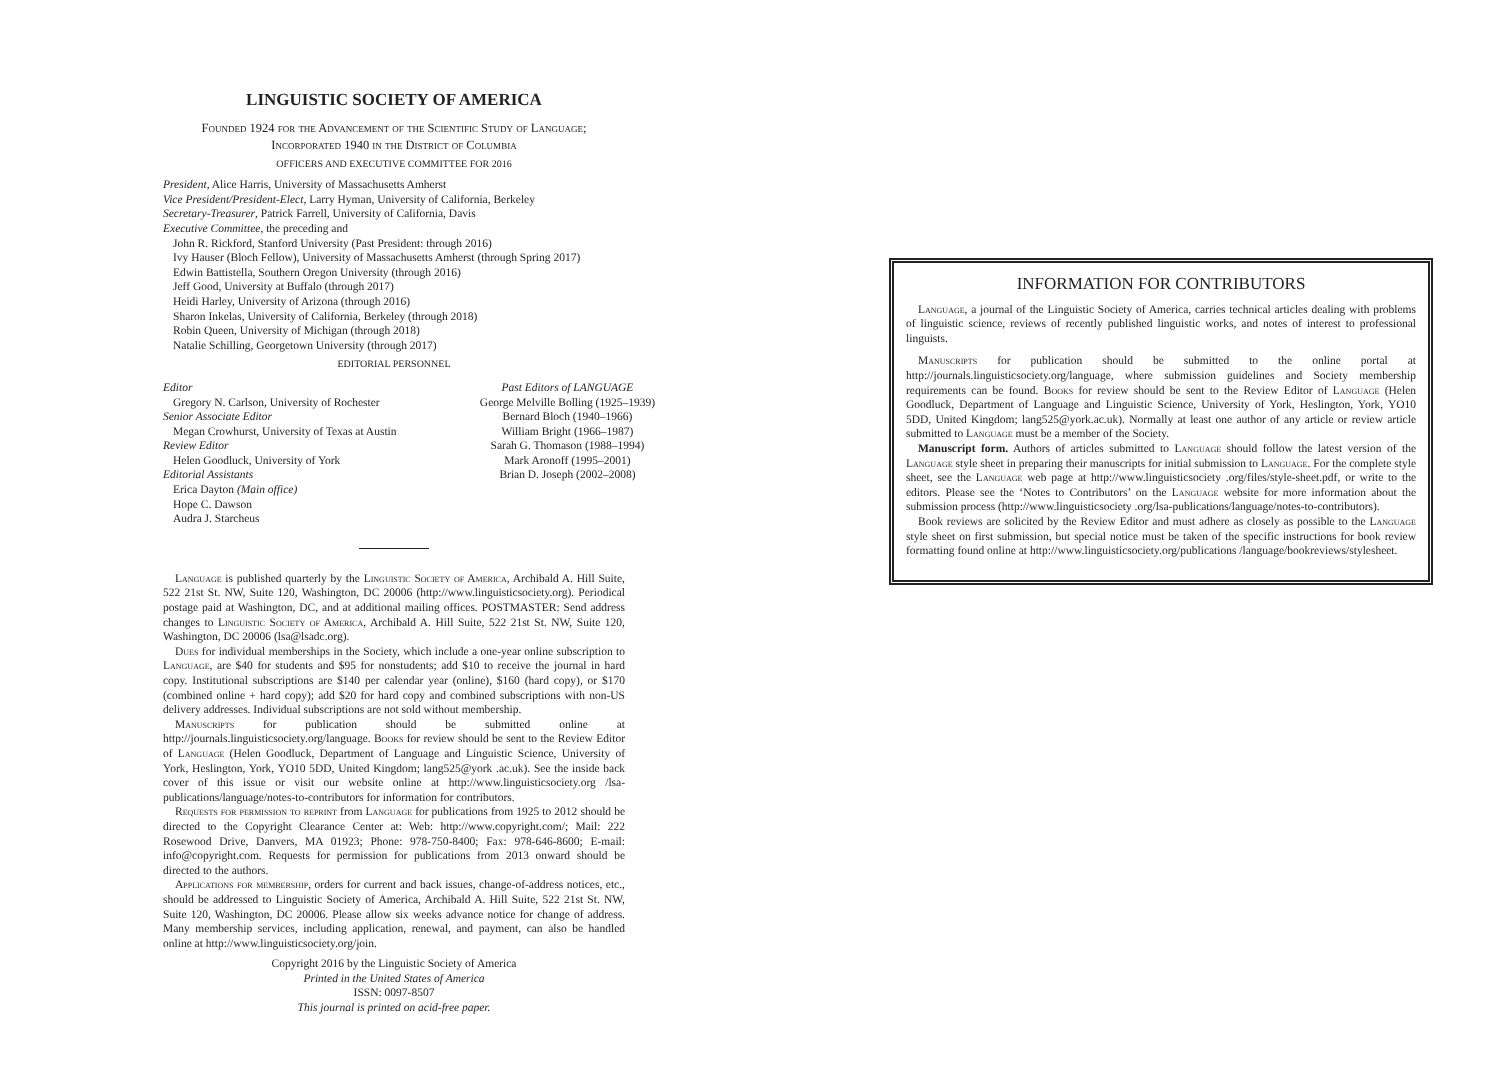LINGUISTIC SOCIETY OF AMERICA
Founded 1924 for the Advancement of the Scientific Study of Language;
Incorporated 1940 in the District of Columbia
OFFICERS AND EXECUTIVE COMMITTEE FOR 2016
President, Alice Harris, University of Massachusetts Amherst
Vice President/President-Elect, Larry Hyman, University of California, Berkeley
Secretary-Treasurer, Patrick Farrell, University of California, Davis
Executive Committee, the preceding and
John R. Rickford, Stanford University (Past President: through 2016)
Ivy Hauser (Bloch Fellow), University of Massachusetts Amherst (through Spring 2017)
Edwin Battistella, Southern Oregon University (through 2016)
Jeff Good, University at Buffalo (through 2017)
Heidi Harley, University of Arizona (through 2016)
Sharon Inkelas, University of California, Berkeley (through 2018)
Robin Queen, University of Michigan (through 2018)
Natalie Schilling, Georgetown University (through 2017)
EDITORIAL PERSONNEL
Editor
Gregory N. Carlson, University of Rochester
Senior Associate Editor
Megan Crowhurst, University of Texas at Austin
Review Editor
Helen Goodluck, University of York
Editorial Assistants
Erica Dayton (Main office)
Hope C. Dawson
Audra J. Starcheus
Past Editors of LANGUAGE
George Melville Bolling (1925–1939)
Bernard Bloch (1940–1966)
William Bright (1966–1987)
Sarah G. Thomason (1988–1994)
Mark Aronoff (1995–2001)
Brian D. Joseph (2002–2008)
Language is published quarterly by the Linguistic Society of America, Archibald A. Hill Suite, 522 21st St. NW, Suite 120, Washington, DC 20006 (http://www.linguisticsociety.org). Periodical postage paid at Washington, DC, and at additional mailing offices. POSTMASTER: Send address changes to Linguistic Society of America, Archibald A. Hill Suite, 522 21st St. NW, Suite 120, Washington, DC 20006 (lsa@lsadc.org).
Dues for individual memberships in the Society, which include a one-year online subscription to Language, are $40 for students and $95 for nonstudents; add $10 to receive the journal in hard copy. Institutional subscriptions are $140 per calendar year (online), $160 (hard copy), or $170 (combined online + hard copy); add $20 for hard copy and combined subscriptions with non-US delivery addresses. Individual subscriptions are not sold without membership.
Manuscripts for publication should be submitted online at http://journals.linguisticsociety.org/language. Books for review should be sent to the Review Editor of Language (Helen Goodluck, Department of Language and Linguistic Science, University of York, Heslington, York, YO10 5DD, United Kingdom; lang525@york .ac.uk). See the inside back cover of this issue or visit our website online at http://www.linguisticsociety.org /lsa-publications/language/notes-to-contributors for information for contributors.
Requests for permission to reprint from Language for publications from 1925 to 2012 should be directed to the Copyright Clearance Center at: Web: http://www.copyright.com/; Mail: 222 Rosewood Drive, Danvers, MA 01923; Phone: 978-750-8400; Fax: 978-646-8600; E-mail: info@copyright.com. Requests for permission for publications from 2013 onward should be directed to the authors.
Applications for membership, orders for current and back issues, change-of-address notices, etc., should be addressed to Linguistic Society of America, Archibald A. Hill Suite, 522 21st St. NW, Suite 120, Washington, DC 20006. Please allow six weeks advance notice for change of address. Many membership services, including application, renewal, and payment, can also be handled online at http://www.linguisticsociety.org/join.
Copyright 2016 by the Linguistic Society of America
Printed in the United States of America
ISSN: 0097-8507
This journal is printed on acid-free paper.
INFORMATION FOR CONTRIBUTORS
Language, a journal of the Linguistic Society of America, carries technical articles dealing with problems of linguistic science, reviews of recently published linguistic works, and notes of interest to professional linguists.
Manuscripts for publication should be submitted to the online portal at http://journals.linguisticsociety.org/language, where submission guidelines and Society membership requirements can be found. Books for review should be sent to the Review Editor of Language (Helen Goodluck, Department of Language and Linguistic Science, University of York, Heslington, York, YO10 5DD, United Kingdom; lang525@york.ac.uk). Normally at least one author of any article or review article submitted to Language must be a member of the Society.
Manuscript form. Authors of articles submitted to Language should follow the latest version of the Language style sheet in preparing their manuscripts for initial submission to Language. For the complete style sheet, see the Language web page at http://www.linguisticsociety .org/files/style-sheet.pdf, or write to the editors. Please see the ‘Notes to Contributors’ on the Language website for more information about the submission process (http://www.linguisticsociety .org/lsa-publications/language/notes-to-contributors).
Book reviews are solicited by the Review Editor and must adhere as closely as possible to the Language style sheet on first submission, but special notice must be taken of the specific instructions for book review formatting found online at http://www.linguisticsociety.org/publications /language/bookreviews/stylesheet.